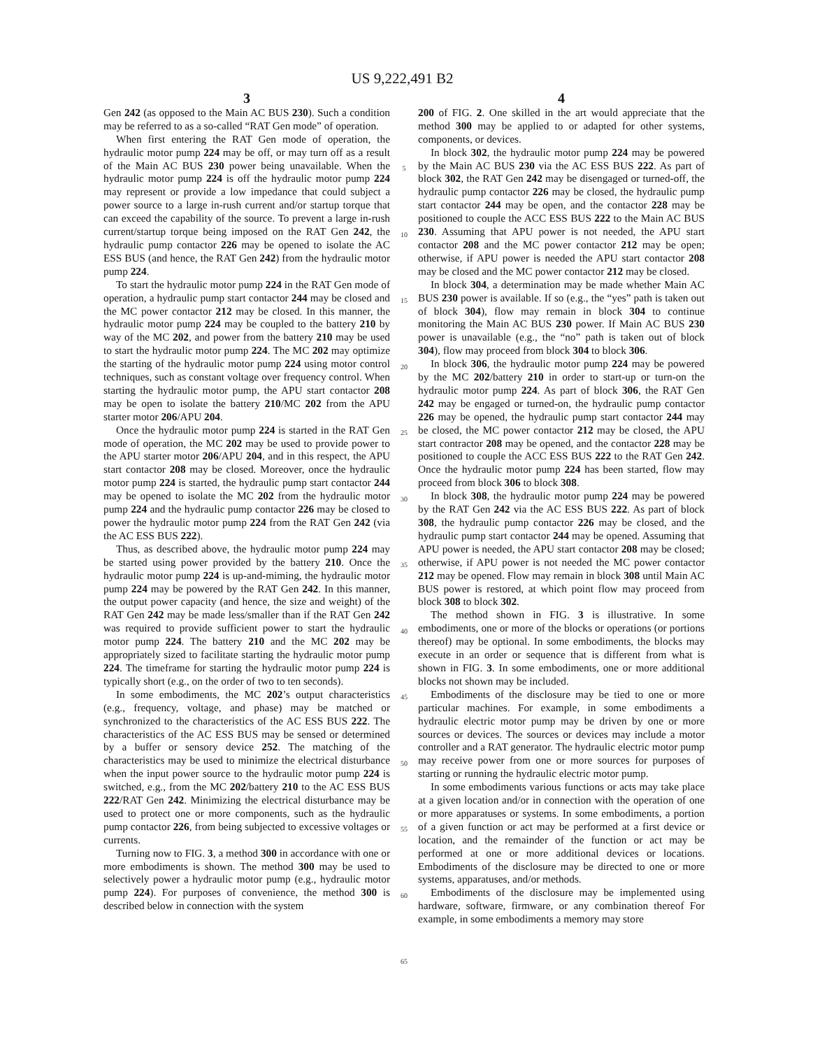US 9,222,491 B2
3
Gen 242 (as opposed to the Main AC BUS 230). Such a condition may be referred to as a so-called “RAT Gen mode” of operation.
When first entering the RAT Gen mode of operation, the hydraulic motor pump 224 may be off, or may turn off as a result of the Main AC BUS 230 power being unavailable. When the hydraulic motor pump 224 is off the hydraulic motor pump 224 may represent or provide a low impedance that could subject a power source to a large in-rush current and/or startup torque that can exceed the capability of the source. To prevent a large in-rush current/startup torque being imposed on the RAT Gen 242, the hydraulic pump contactor 226 may be opened to isolate the AC ESS BUS (and hence, the RAT Gen 242) from the hydraulic motor pump 224.
To start the hydraulic motor pump 224 in the RAT Gen mode of operation, a hydraulic pump start contactor 244 may be closed and the MC power contactor 212 may be closed. In this manner, the hydraulic motor pump 224 may be coupled to the battery 210 by way of the MC 202, and power from the battery 210 may be used to start the hydraulic motor pump 224. The MC 202 may optimize the starting of the hydraulic motor pump 224 using motor control techniques, such as constant voltage over frequency control. When starting the hydraulic motor pump, the APU start contactor 208 may be open to isolate the battery 210/MC 202 from the APU starter motor 206/APU 204.
Once the hydraulic motor pump 224 is started in the RAT Gen mode of operation, the MC 202 may be used to provide power to the APU starter motor 206/APU 204, and in this respect, the APU start contactor 208 may be closed. Moreover, once the hydraulic motor pump 224 is started, the hydraulic pump start contactor 244 may be opened to isolate the MC 202 from the hydraulic motor pump 224 and the hydraulic pump contactor 226 may be closed to power the hydraulic motor pump 224 from the RAT Gen 242 (via the AC ESS BUS 222).
Thus, as described above, the hydraulic motor pump 224 may be started using power provided by the battery 210. Once the hydraulic motor pump 224 is up-and-miming, the hydraulic motor pump 224 may be powered by the RAT Gen 242. In this manner, the output power capacity (and hence, the size and weight) of the RAT Gen 242 may be made less/smaller than if the RAT Gen 242 was required to provide sufficient power to start the hydraulic motor pump 224. The battery 210 and the MC 202 may be appropriately sized to facilitate starting the hydraulic motor pump 224. The timeframe for starting the hydraulic motor pump 224 is typically short (e.g., on the order of two to ten seconds).
In some embodiments, the MC 202’s output characteristics (e.g., frequency, voltage, and phase) may be matched or synchronized to the characteristics of the AC ESS BUS 222. The characteristics of the AC ESS BUS may be sensed or determined by a buffer or sensory device 252. The matching of the characteristics may be used to minimize the electrical disturbance when the input power source to the hydraulic motor pump 224 is switched, e.g., from the MC 202/battery 210 to the AC ESS BUS 222/RAT Gen 242. Minimizing the electrical disturbance may be used to protect one or more components, such as the hydraulic pump contactor 226, from being subjected to excessive voltages or currents.
Turning now to FIG. 3, a method 300 in accordance with one or more embodiments is shown. The method 300 may be used to selectively power a hydraulic motor pump (e.g., hydraulic motor pump 224). For purposes of convenience, the method 300 is described below in connection with the system
5
10
15
20
25
30
35
40
45
50
55
60
65
4
200 of FIG. 2. One skilled in the art would appreciate that the method 300 may be applied to or adapted for other systems, components, or devices.
In block 302, the hydraulic motor pump 224 may be powered by the Main AC BUS 230 via the AC ESS BUS 222. As part of block 302, the RAT Gen 242 may be disengaged or turned-off, the hydraulic pump contactor 226 may be closed, the hydraulic pump start contactor 244 may be open, and the contactor 228 may be positioned to couple the ACC ESS BUS 222 to the Main AC BUS 230. Assuming that APU power is not needed, the APU start contactor 208 and the MC power contactor 212 may be open; otherwise, if APU power is needed the APU start contactor 208 may be closed and the MC power contactor 212 may be closed.
In block 304, a determination may be made whether Main AC BUS 230 power is available. If so (e.g., the “yes” path is taken out of block 304), flow may remain in block 304 to continue monitoring the Main AC BUS 230 power. If Main AC BUS 230 power is unavailable (e.g., the “no” path is taken out of block 304), flow may proceed from block 304 to block 306.
In block 306, the hydraulic motor pump 224 may be powered by the MC 202/battery 210 in order to start-up or turn-on the hydraulic motor pump 224. As part of block 306, the RAT Gen 242 may be engaged or turned-on, the hydraulic pump contactor 226 may be opened, the hydraulic pump start contactor 244 may be closed, the MC power contactor 212 may be closed, the APU start contractor 208 may be opened, and the contactor 228 may be positioned to couple the ACC ESS BUS 222 to the RAT Gen 242. Once the hydraulic motor pump 224 has been started, flow may proceed from block 306 to block 308.
In block 308, the hydraulic motor pump 224 may be powered by the RAT Gen 242 via the AC ESS BUS 222. As part of block 308, the hydraulic pump contactor 226 may be closed, and the hydraulic pump start contactor 244 may be opened. Assuming that APU power is needed, the APU start contactor 208 may be closed; otherwise, if APU power is not needed the MC power contactor 212 may be opened. Flow may remain in block 308 until Main AC BUS power is restored, at which point flow may proceed from block 308 to block 302.
The method shown in FIG. 3 is illustrative. In some embodiments, one or more of the blocks or operations (or portions thereof) may be optional. In some embodiments, the blocks may execute in an order or sequence that is different from what is shown in FIG. 3. In some embodiments, one or more additional blocks not shown may be included.
Embodiments of the disclosure may be tied to one or more particular machines. For example, in some embodiments a hydraulic electric motor pump may be driven by one or more sources or devices. The sources or devices may include a motor controller and a RAT generator. The hydraulic electric motor pump may receive power from one or more sources for purposes of starting or running the hydraulic electric motor pump.
In some embodiments various functions or acts may take place at a given location and/or in connection with the operation of one or more apparatuses or systems. In some embodiments, a portion of a given function or act may be performed at a first device or location, and the remainder of the function or act may be performed at one or more additional devices or locations. Embodiments of the disclosure may be directed to one or more systems, apparatuses, and/or methods.
Embodiments of the disclosure may be implemented using hardware, software, firmware, or any combination thereof For example, in some embodiments a memory may store